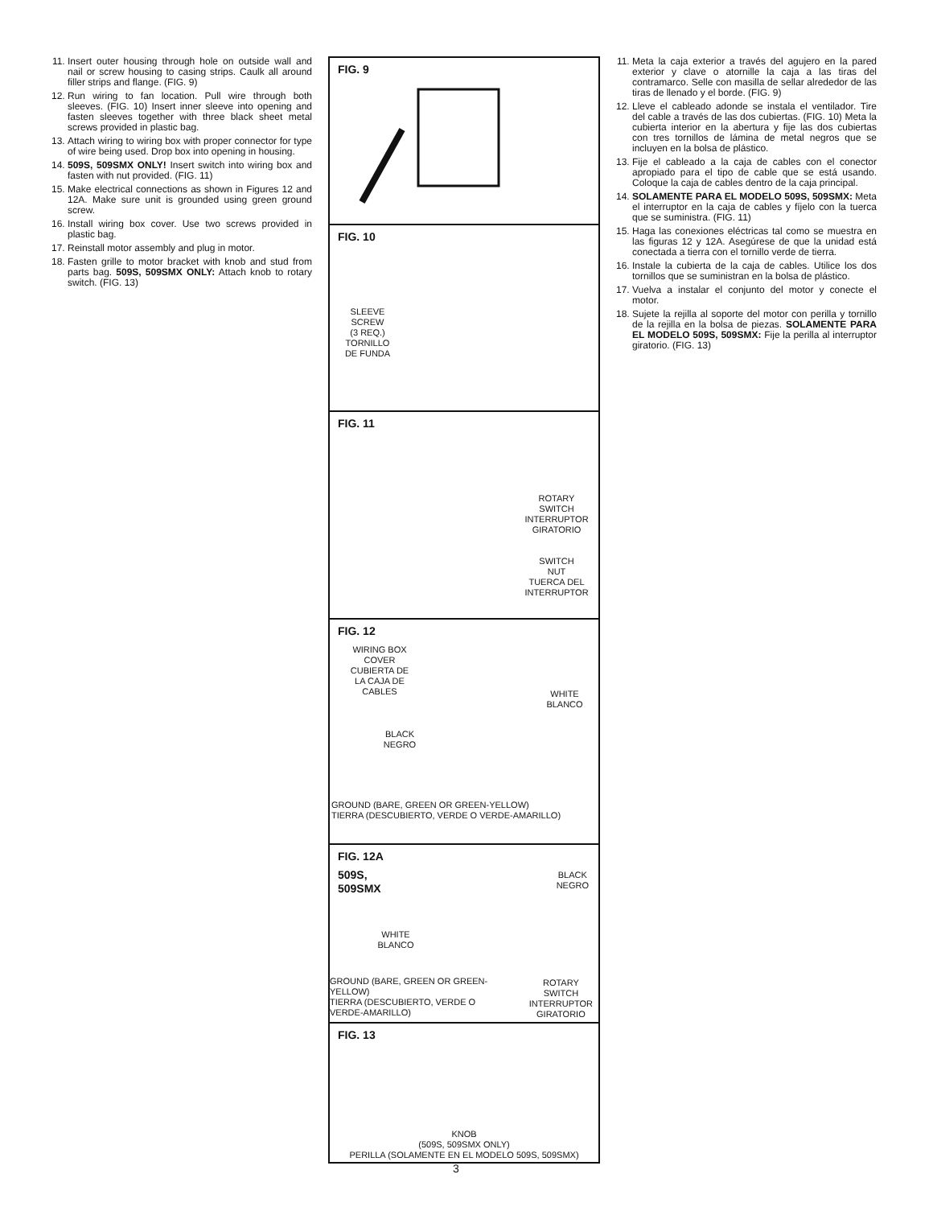11. Insert outer housing through hole on outside wall and nail or screw housing to casing strips. Caulk all around filler strips and flange. (FIG. 9)
12. Run wiring to fan location. Pull wire through both sleeves. (FIG. 10) Insert inner sleeve into opening and fasten sleeves together with three black sheet metal screws provided in plastic bag.
13. Attach wiring to wiring box with proper connector for type of wire being used. Drop box into opening in housing.
14. 509S, 509SMX ONLY! Insert switch into wiring box and fasten with nut provided. (FIG. 11)
15. Make electrical connections as shown in Figures 12 and 12A. Make sure unit is grounded using green ground screw.
16. Install wiring box cover. Use two screws provided in plastic bag.
17. Reinstall motor assembly and plug in motor.
18. Fasten grille to motor bracket with knob and stud from parts bag. 509S, 509SMX ONLY: Attach knob to rotary switch. (FIG. 13)
FIG. 9
FIG. 10
SLEEVE
SCREW
(3 REQ.)
TORNILLO
DE FUNDA
FIG. 11
ROTARY
SWITCH
INTERRUPTOR
GIRATORIO
SWITCH
NUT
TUERCA DEL
INTERRUPTOR
FIG. 12
WIRING BOX
COVER
CUBIERTA DE
LA CAJA DE
CABLES
WHITE
BLANCO
BLACK
NEGRO
GROUND (BARE, GREEN OR GREEN-YELLOW)
TIERRA (DESCUBIERTO, VERDE O VERDE-AMARILLO)
FIG. 12A
509S,
509SMX
BLACK
NEGRO
WHITE
BLANCO
GROUND (BARE, GREEN OR GREEN-YELLOW)
TIERRA (DESCUBIERTO, VERDE O
VERDE-AMARILLO)
ROTARY SWITCH
INTERRUPTOR
GIRATORIO
FIG. 13
KNOB
(509S, 509SMX ONLY)
PERILLA (SOLAMENTE EN EL MODELO 509S, 509SMX)
3
11. Meta la caja exterior a través del agujero en la pared exterior y clave o atornille la caja a las tiras del contramarco. Selle con masilla de sellar alrededor de las tiras de llenado y el borde. (FIG. 9)
12. Lleve el cableado adonde se instala el ventilador. Tire del cable a través de las dos cubiertas. (FIG. 10) Meta la cubierta interior en la abertura y fije las dos cubiertas con tres tornillos de lámina de metal negros que se incluyen en la bolsa de plástico.
13. Fije el cableado a la caja de cables con el conector apropiado para el tipo de cable que se está usando. Coloque la caja de cables dentro de la caja principal.
14. SOLAMENTE PARA EL MODELO 509S, 509SMX: Meta el interruptor en la caja de cables y fíjelo con la tuerca que se suministra. (FIG. 11)
15. Haga las conexiones eléctricas tal como se muestra en las figuras 12 y 12A. Asegúrese de que la unidad está conectada a tierra con el tornillo verde de tierra.
16. Instale la cubierta de la caja de cables. Utilice los dos tornillos que se suministran en la bolsa de plástico.
17. Vuelva a instalar el conjunto del motor y conecte el motor.
18. Sujete la rejilla al soporte del motor con perilla y tornillo de la rejilla en la bolsa de piezas. SOLAMENTE PARA EL MODELO 509S, 509SMX: Fije la perilla al interruptor giratorio. (FIG. 13)